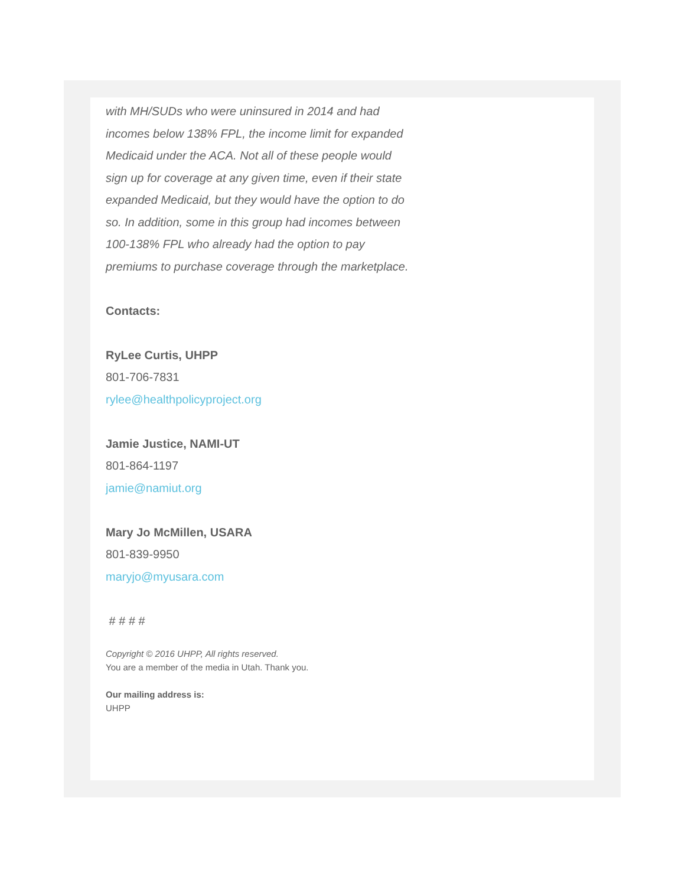with MH/SUDs who were uninsured in 2014 and had incomes below 138% FPL, the income limit for expanded Medicaid under the ACA. Not all of these people would sign up for coverage at any given time, even if their state expanded Medicaid, but they would have the option to do so. In addition, some in this group had incomes between 100-138% FPL who already had the option to pay premiums to purchase coverage through the marketplace.
Contacts:
RyLee Curtis, UHPP
801-706-7831
rylee@healthpolicyproject.org
Jamie Justice, NAMI-UT
801-864-1197
jamie@namiut.org
Mary Jo McMillen, USARA
801-839-9950
maryjo@myusara.com
# # # #
Copyright © 2016 UHPP, All rights reserved.
You are a member of the media in Utah. Thank you.
Our mailing address is:
UHPP